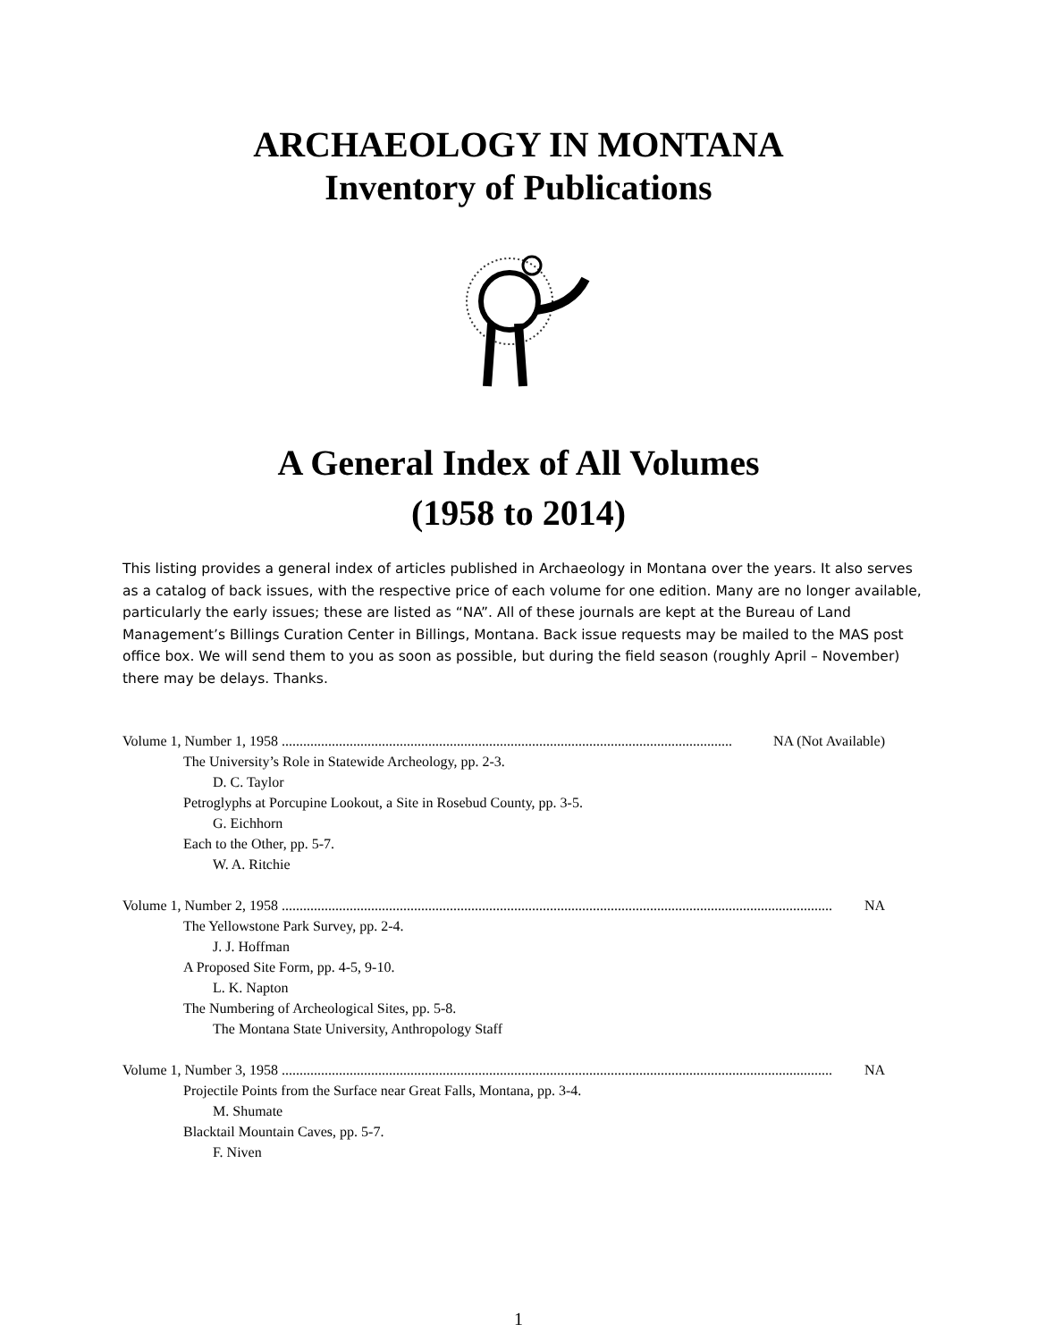ARCHAEOLOGY IN MONTANA
Inventory of Publications
A General Index of All Volumes
(1958 to 2014)
This listing provides a general index of articles published in Archaeology in Montana over the years. It also serves as a catalog of back issues, with the respective price of each volume for one edition. Many are no longer available, particularly the early issues; these are listed as “NA”. All of these journals are kept at the Bureau of Land Management’s Billings Curation Center in Billings, Montana. Back issue requests may be mailed to the MAS post office box. We will send them to you as soon as possible, but during the field season (roughly April – November) there may be delays. Thanks.
Volume 1, Number 1, 1958 .............................................................................................................................. NA (Not Available)
The University’s Role in Statewide Archeology, pp. 2-3.
D. C. Taylor
Petroglyphs at Porcupine Lookout, a Site in Rosebud County, pp. 3-5.
G. Eichhorn
Each to the Other, pp. 5-7.
W. A. Ritchie
Volume 1, Number 2, 1958 .......................................................................................................................................................... NA
The Yellowstone Park Survey, pp. 2-4.
J. J. Hoffman
A Proposed Site Form, pp. 4-5, 9-10.
L. K. Napton
The Numbering of Archeological Sites, pp. 5-8.
The Montana State University, Anthropology Staff
Volume 1, Number 3, 1958 .......................................................................................................................................................... NA
Projectile Points from the Surface near Great Falls, Montana, pp. 3-4.
M. Shumate
Blacktail Mountain Caves, pp. 5-7.
F. Niven
1